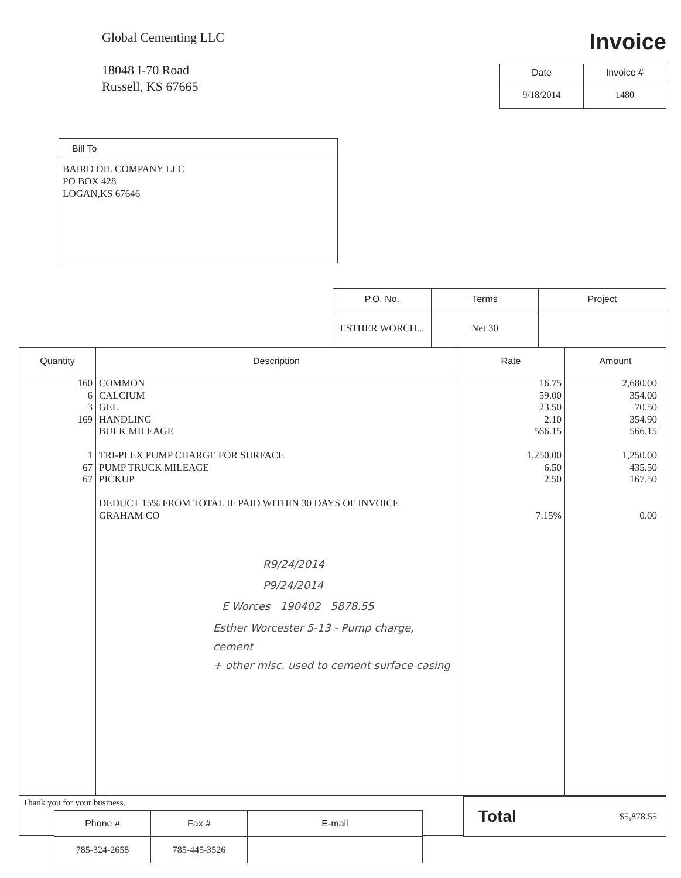Global Cementing LLC
18048 I-70 Road
Russell, KS 67665
Invoice
| Date | Invoice # |
| --- | --- |
| 9/18/2014 | 1480 |
| Bill To |
| --- |
| BAIRD OIL COMPANY LLC PO BOX 428 LOGAN,KS 67646 |
| P.O. No. | Terms | Project |
| --- | --- | --- |
| ESTHER WORCH... | Net 30 | |
| Quantity | Description | Rate | Amount |
| --- | --- | --- | --- |
| 160 6 3 169 1 67 67 | COMMON CALCIUM GEL HANDLING BULK MILEAGE TRI-PLEX PUMP CHARGE FOR SURFACE PUMP TRUCK MILEAGE PICKUP DEDUCT 15% FROM TOTAL IF PAID WITHIN 30 DAYS OF INVOICE GRAHAM CO R9/24/2014 P9/24/2014 E Worces 190402 5878.55 Esther Worcester 5-13 - Pump charge, cement + other misc. used to cement surface casing | 16.75 59.00 23.50 2.10 566.15 1,250.00 6.50 2.50 7.15% | 2,680.00 354.00 70.50 354.90 566.15 1,250.00 435.50 167.50 0.00 |
Thank you for your business.
| Phone # | Fax # | E-mail |
| --- | --- | --- |
| 785-324-2658 | 785-445-3526 | |
Total $5,878.55